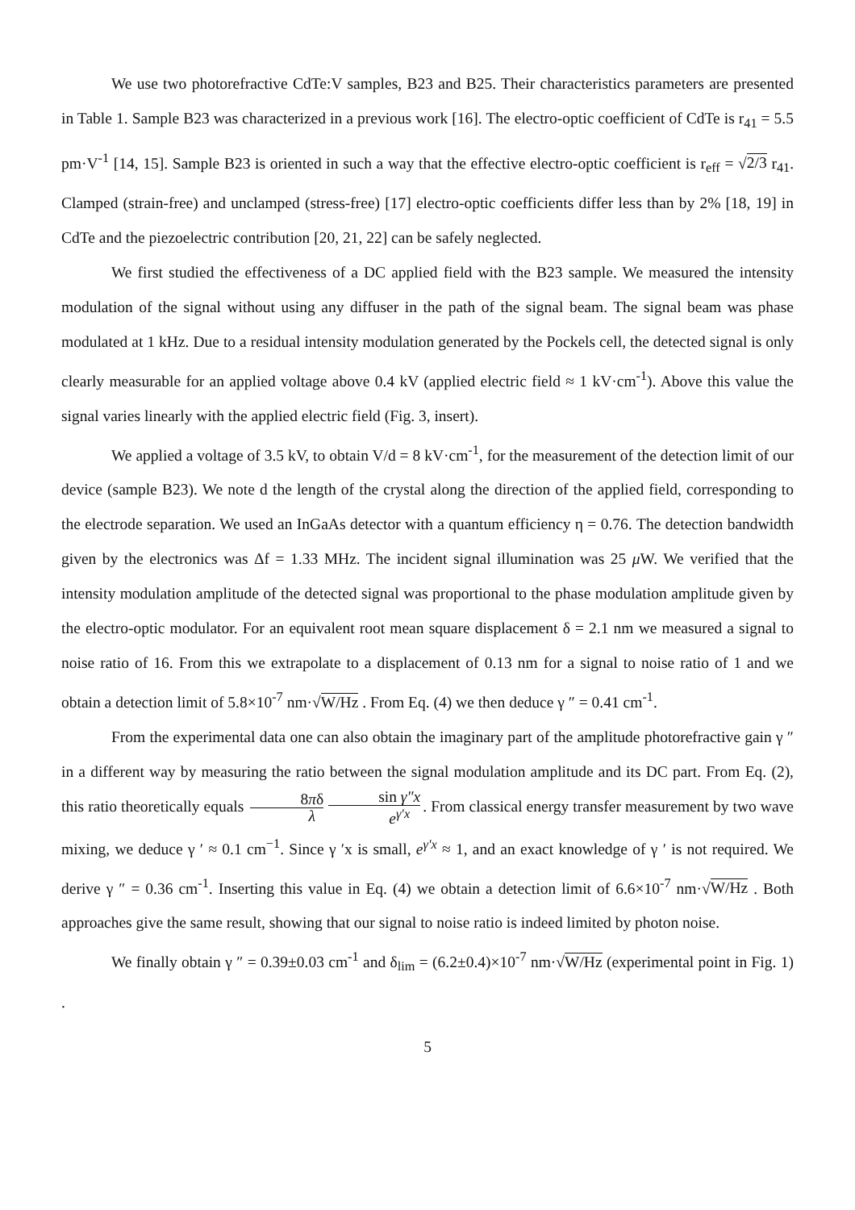We use two photorefractive CdTe:V samples, B23 and B25. Their characteristics parameters are presented in Table 1. Sample B23 was characterized in a previous work [16]. The electro-optic coefficient of CdTe is r<sub>41</sub> = 5.5 pm·V<sup>-1</sup> [14, 15]. Sample B23 is oriented in such a way that the effective electro-optic coefficient is r<sub>eff</sub> = √2/3 r<sub>41</sub>. Clamped (strain-free) and unclamped (stress-free) [17] electro-optic coefficients differ less than by 2% [18, 19] in CdTe and the piezoelectric contribution [20, 21, 22] can be safely neglected.
We first studied the effectiveness of a DC applied field with the B23 sample. We measured the intensity modulation of the signal without using any diffuser in the path of the signal beam. The signal beam was phase modulated at 1 kHz. Due to a residual intensity modulation generated by the Pockels cell, the detected signal is only clearly measurable for an applied voltage above 0.4 kV (applied electric field ≈ 1 kV·cm<sup>-1</sup>). Above this value the signal varies linearly with the applied electric field (Fig. 3, insert).
We applied a voltage of 3.5 kV, to obtain V/d = 8 kV·cm<sup>-1</sup>, for the measurement of the detection limit of our device (sample B23). We note d the length of the crystal along the direction of the applied field, corresponding to the electrode separation. We used an InGaAs detector with a quantum efficiency η = 0.76. The detection bandwidth given by the electronics was Δf = 1.33 MHz. The incident signal illumination was 25 μ W. We verified that the intensity modulation amplitude of the detected signal was proportional to the phase modulation amplitude given by the electro-optic modulator. For an equivalent root mean square displacement δ = 2.1 nm we measured a signal to noise ratio of 16. From this we extrapolate to a displacement of 0.13 nm for a signal to noise ratio of 1 and we obtain a detection limit of 5.8×10<sup>-7</sup> nm·√W/Hz . From Eq. (4) we then deduce γ ″ = 0.41 cm<sup>-1</sup>.
From the experimental data one can also obtain the imaginary part of the amplitude photorefractive gain γ ″ in a different way by measuring the ratio between the signal modulation amplitude and its DC part. From Eq. (2), this ratio theoretically equals 8πδ λ sin γ″x e<sup>γ′x</sup>. From classical energy transfer measurement by two wave mixing, we deduce γ ′ ≈ 0.1 cm<sup>−1</sup>. Since γ ′x is small, e<sup>γ′x</sup> ≈ 1, and an exact knowledge of γ ′ is not required. We derive γ ″ = 0.36 cm<sup>-1</sup>. Inserting this value in Eq. (4) we obtain a detection limit of 6.6×10<sup>-7</sup> nm·√W/Hz . Both approaches give the same result, showing that our signal to noise ratio is indeed limited by photon noise.
We finally obtain γ ″ = 0.39±0.03 cm<sup>-1</sup> and δ<sub>lim</sub> = (6.2±0.4)×10<sup>-7</sup> nm·√W/Hz (experimental point in Fig. 1) .
5